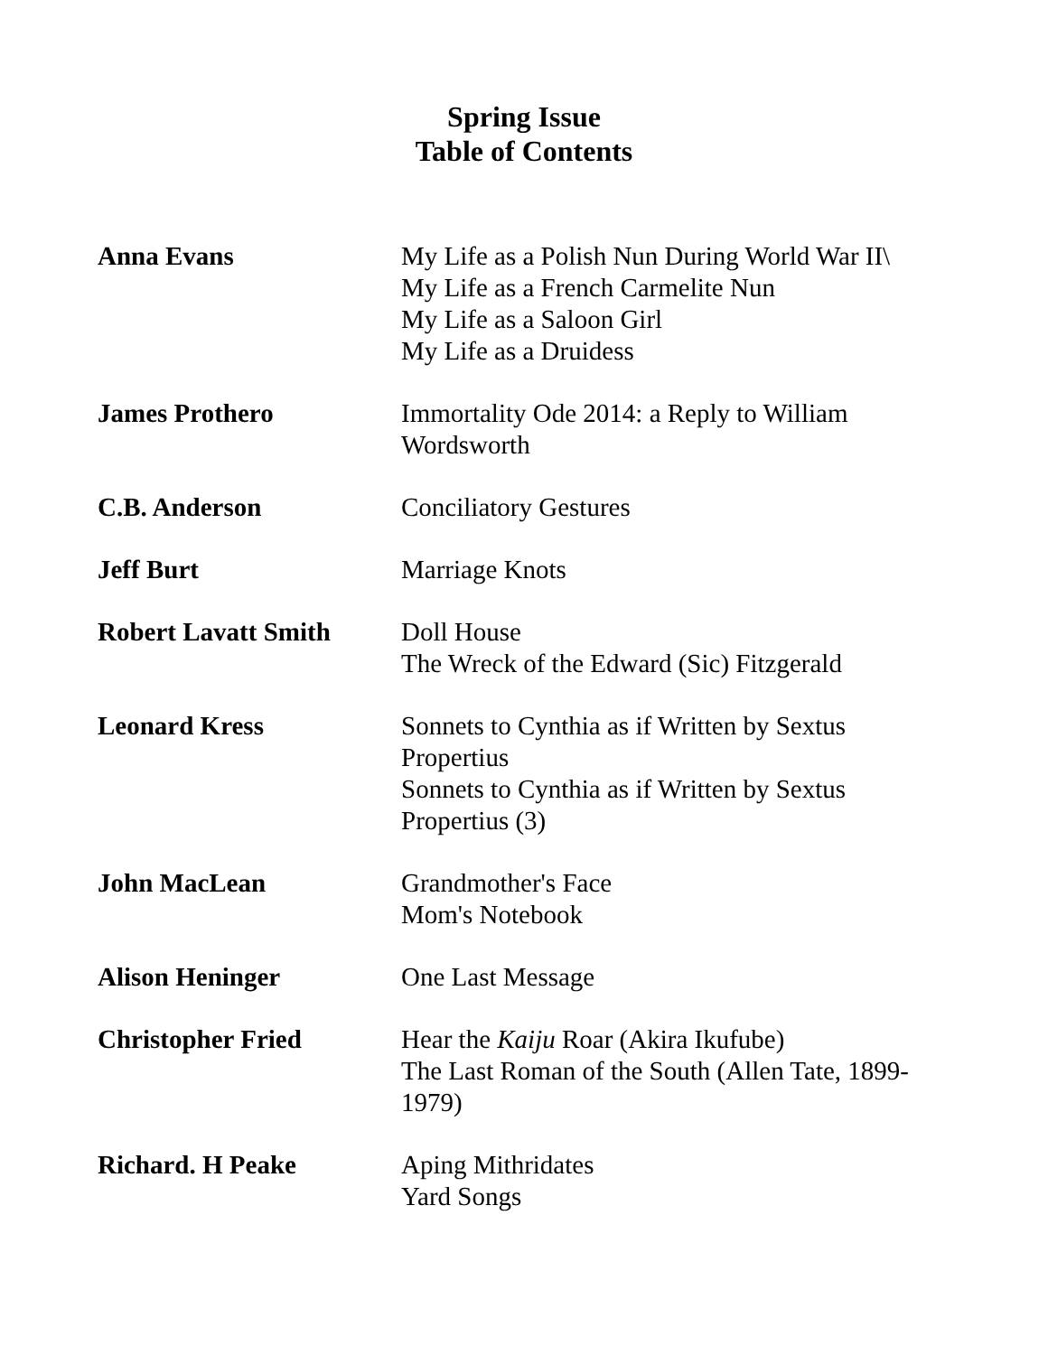Spring Issue
Table of Contents
| Anna Evans | My Life as a Polish Nun During World War II\ My Life as a French Carmelite Nun My Life as a Saloon Girl My Life as a Druidess |
| James Prothero | Immortality Ode 2014: a Reply to William Wordsworth |
| C.B. Anderson | Conciliatory Gestures |
| Jeff Burt | Marriage Knots |
| Robert Lavatt Smith | Doll House The Wreck of the Edward (Sic) Fitzgerald |
| Leonard Kress | Sonnets to Cynthia as if Written by Sextus Propertius Sonnets to Cynthia as if Written by Sextus Propertius (3) |
| John MacLean | Grandmother's Face Mom's Notebook |
| Alison Heninger | One Last Message |
| Christopher Fried | Hear the Kaiju Roar (Akira Ikufube) The Last Roman of the South (Allen Tate, 1899-1979) |
| Richard. H Peake | Aping Mithridates Yard Songs |